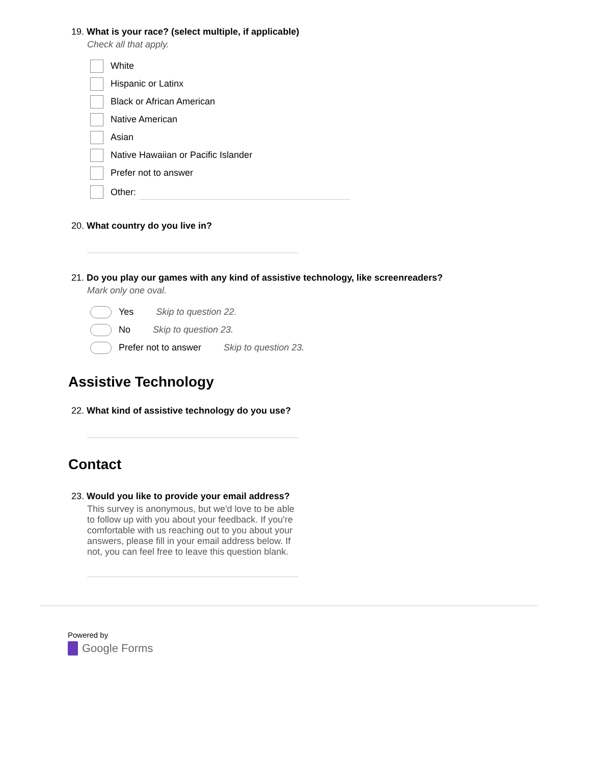19. What is your race? (select multiple, if applicable)
Check all that apply.
White
Hispanic or Latinx
Black or African American
Native American
Asian
Native Hawaiian or Pacific Islander
Prefer not to answer
Other:
20. What country do you live in?
21. Do you play our games with any kind of assistive technology, like screenreaders?
Mark only one oval.
Yes Skip to question 22.
No Skip to question 23.
Prefer not to answer Skip to question 23.
Assistive Technology
22. What kind of assistive technology do you use?
Contact
23. Would you like to provide your email address?
This survey is anonymous, but we'd love to be able to follow up with you about your feedback. If you're comfortable with us reaching out to you about your answers, please fill in your email address below. If not, you can feel free to leave this question blank.
Powered by
Google Forms